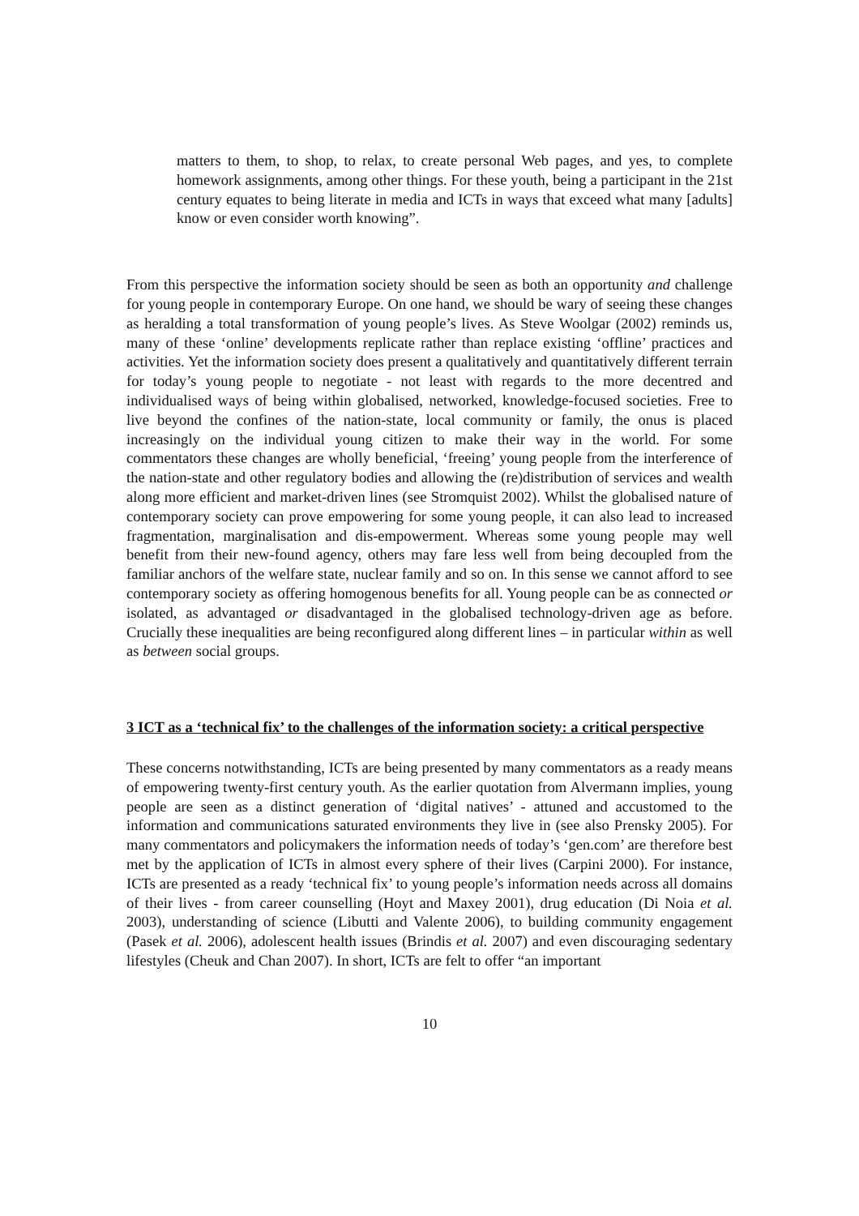matters to them, to shop, to relax, to create personal Web pages, and yes, to complete homework assignments, among other things. For these youth, being a participant in the 21st century equates to being literate in media and ICTs in ways that exceed what many [adults] know or even consider worth knowing”.
From this perspective the information society should be seen as both an opportunity and challenge for young people in contemporary Europe. On one hand, we should be wary of seeing these changes as heralding a total transformation of young people’s lives. As Steve Woolgar (2002) reminds us, many of these ‘online’ developments replicate rather than replace existing ‘offline’ practices and activities. Yet the information society does present a qualitatively and quantitatively different terrain for today’s young people to negotiate - not least with regards to the more decentred and individualised ways of being within globalised, networked, knowledge-focused societies. Free to live beyond the confines of the nation-state, local community or family, the onus is placed increasingly on the individual young citizen to make their way in the world. For some commentators these changes are wholly beneficial, ‘freeing’ young people from the interference of the nation-state and other regulatory bodies and allowing the (re)distribution of services and wealth along more efficient and market-driven lines (see Stromquist 2002). Whilst the globalised nature of contemporary society can prove empowering for some young people, it can also lead to increased fragmentation, marginalisation and dis-empowerment. Whereas some young people may well benefit from their new-found agency, others may fare less well from being decoupled from the familiar anchors of the welfare state, nuclear family and so on. In this sense we cannot afford to see contemporary society as offering homogenous benefits for all. Young people can be as connected or isolated, as advantaged or disadvantaged in the globalised technology-driven age as before. Crucially these inequalities are being reconfigured along different lines – in particular within as well as between social groups.
3 ICT as a ‘technical fix’ to the challenges of the information society: a critical perspective
These concerns notwithstanding, ICTs are being presented by many commentators as a ready means of empowering twenty-first century youth. As the earlier quotation from Alvermann implies, young people are seen as a distinct generation of ‘digital natives’ - attuned and accustomed to the information and communications saturated environments they live in (see also Prensky 2005). For many commentators and policymakers the information needs of today’s ‘gen.com’ are therefore best met by the application of ICTs in almost every sphere of their lives (Carpini 2000). For instance, ICTs are presented as a ready ‘technical fix’ to young people’s information needs across all domains of their lives - from career counselling (Hoyt and Maxey 2001), drug education (Di Noia et al. 2003), understanding of science (Libutti and Valente 2006), to building community engagement (Pasek et al. 2006), adolescent health issues (Brindis et al. 2007) and even discouraging sedentary lifestyles (Cheuk and Chan 2007). In short, ICTs are felt to offer “an important
10